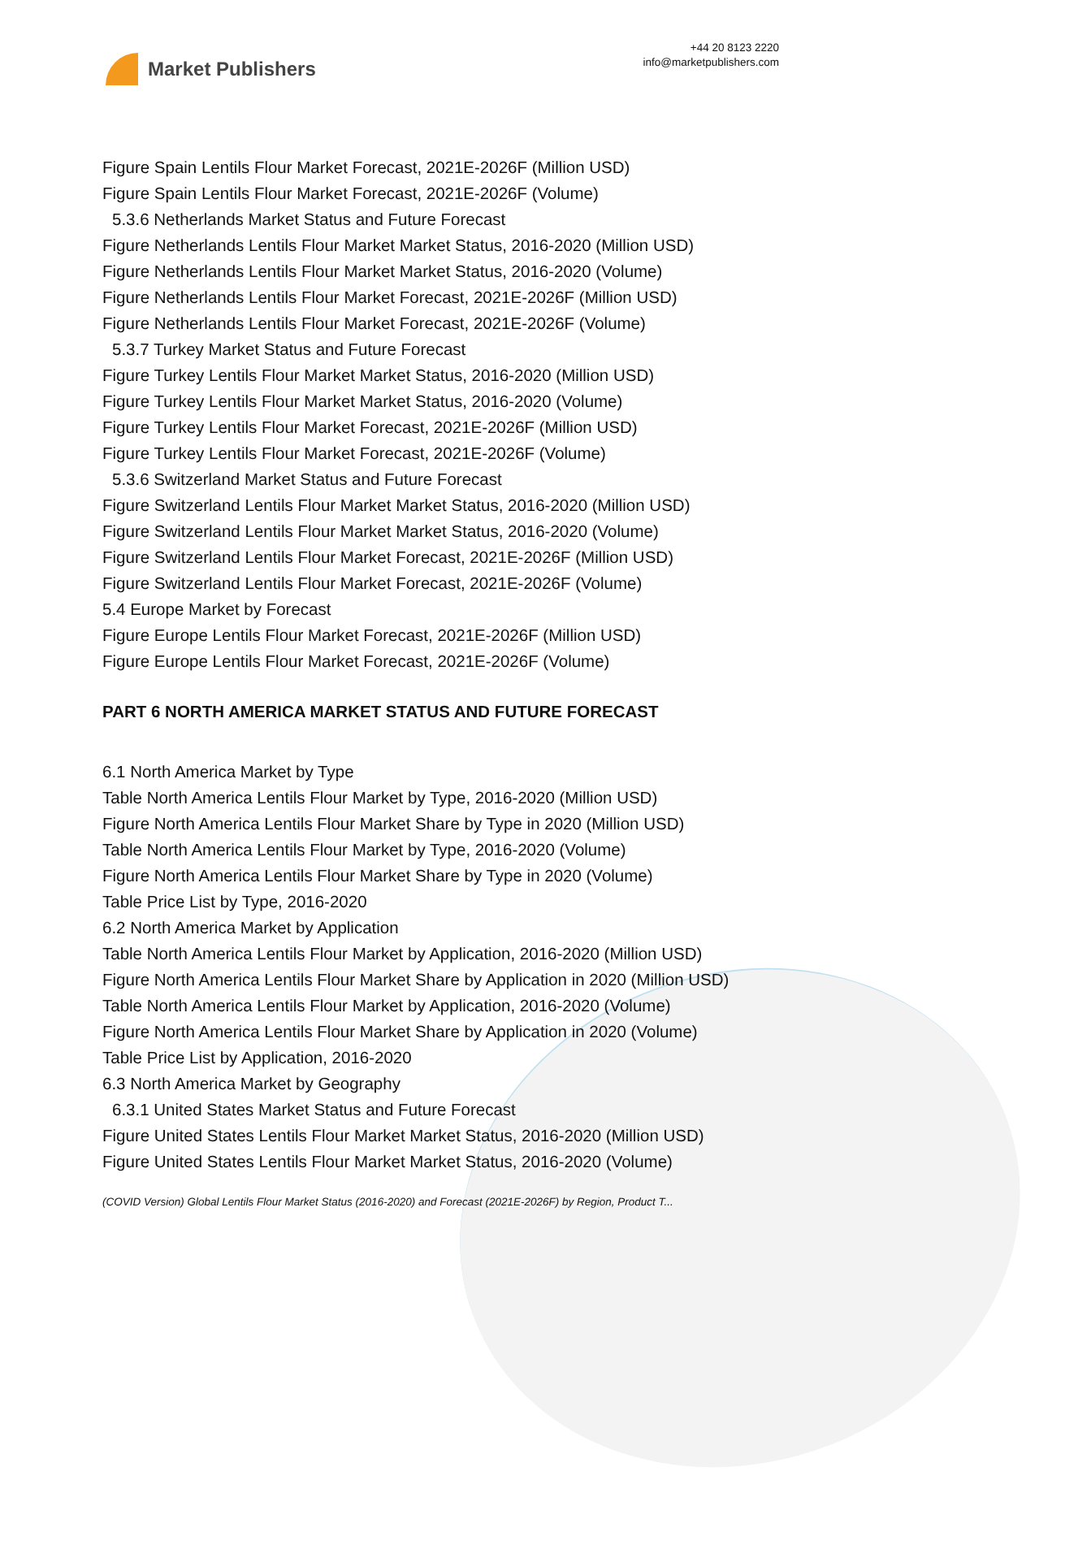Market Publishers
+44 20 8123 2220
info@marketpublishers.com
Figure Spain Lentils Flour Market Forecast, 2021E-2026F (Million USD)
Figure Spain Lentils Flour Market Forecast, 2021E-2026F (Volume)
5.3.6 Netherlands Market Status and Future Forecast
Figure Netherlands Lentils Flour Market Market Status, 2016-2020 (Million USD)
Figure Netherlands Lentils Flour Market Market Status, 2016-2020 (Volume)
Figure Netherlands Lentils Flour Market Forecast, 2021E-2026F (Million USD)
Figure Netherlands Lentils Flour Market Forecast, 2021E-2026F (Volume)
5.3.7 Turkey Market Status and Future Forecast
Figure Turkey Lentils Flour Market Market Status, 2016-2020 (Million USD)
Figure Turkey Lentils Flour Market Market Status, 2016-2020 (Volume)
Figure Turkey Lentils Flour Market Forecast, 2021E-2026F (Million USD)
Figure Turkey Lentils Flour Market Forecast, 2021E-2026F (Volume)
5.3.6 Switzerland Market Status and Future Forecast
Figure Switzerland Lentils Flour Market Market Status, 2016-2020 (Million USD)
Figure Switzerland Lentils Flour Market Market Status, 2016-2020 (Volume)
Figure Switzerland Lentils Flour Market Forecast, 2021E-2026F (Million USD)
Figure Switzerland Lentils Flour Market Forecast, 2021E-2026F (Volume)
5.4 Europe Market by Forecast
Figure Europe Lentils Flour Market Forecast, 2021E-2026F (Million USD)
Figure Europe Lentils Flour Market Forecast, 2021E-2026F (Volume)
PART 6 NORTH AMERICA MARKET STATUS AND FUTURE FORECAST
6.1 North America Market by Type
Table North America Lentils Flour Market by Type, 2016-2020 (Million USD)
Figure North America Lentils Flour Market Share by Type in 2020 (Million USD)
Table North America Lentils Flour Market by Type, 2016-2020 (Volume)
Figure North America Lentils Flour Market Share by Type in 2020 (Volume)
Table Price List by Type, 2016-2020
6.2 North America Market by Application
Table North America Lentils Flour Market by Application, 2016-2020 (Million USD)
Figure North America Lentils Flour Market Share by Application in 2020 (Million USD)
Table North America Lentils Flour Market by Application, 2016-2020 (Volume)
Figure North America Lentils Flour Market Share by Application in 2020 (Volume)
Table Price List by Application, 2016-2020
6.3 North America Market by Geography
6.3.1 United States Market Status and Future Forecast
Figure United States Lentils Flour Market Market Status, 2016-2020 (Million USD)
Figure United States Lentils Flour Market Market Status, 2016-2020 (Volume)
(COVID Version) Global Lentils Flour Market Status (2016-2020) and Forecast (2021E-2026F) by Region, Product T...